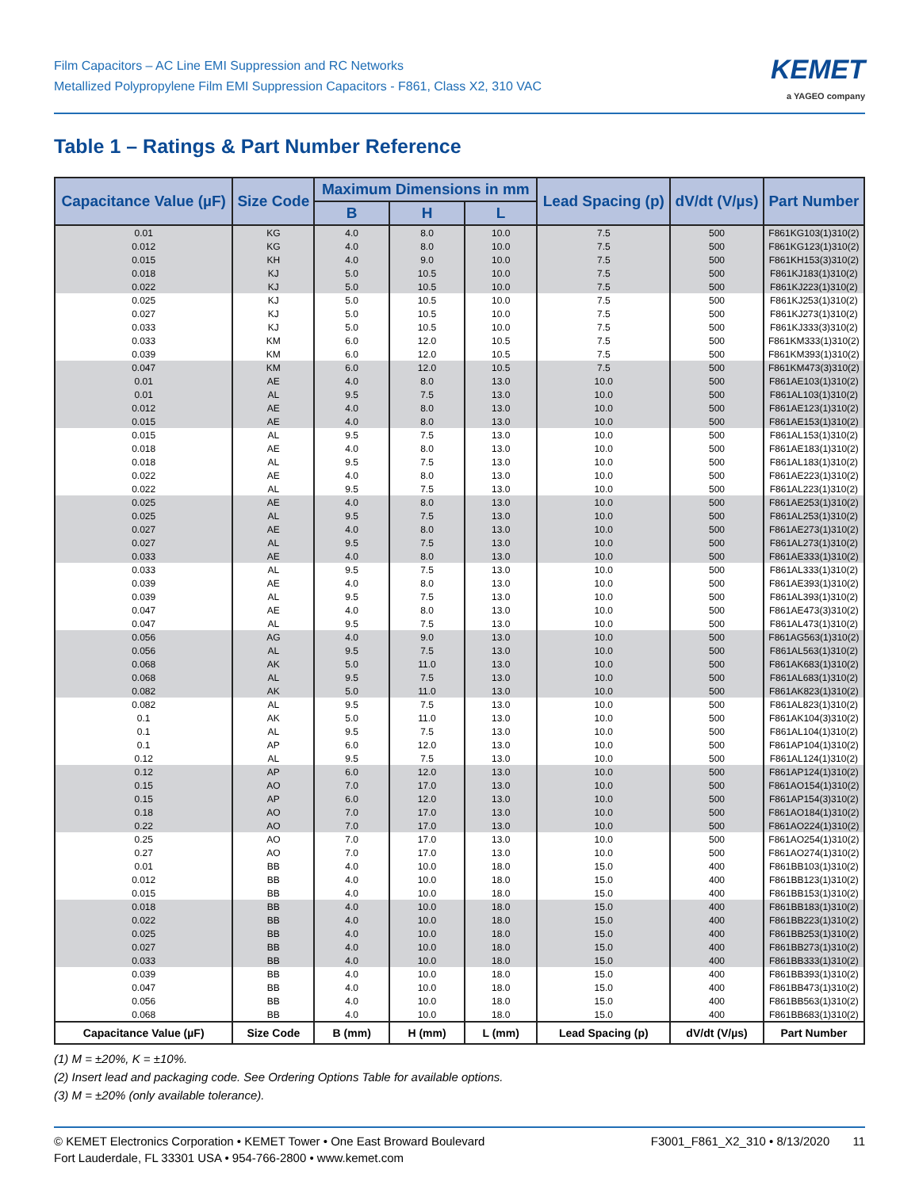Film Capacitors – AC Line EMI Suppression and RC Networks
Metallized Polypropylene Film EMI Suppression Capacitors - F861, Class X2, 310 VAC
KEMET
a YAGEO company
Table 1 – Ratings & Part Number Reference
| Capacitance Value (µF) | Size Code | Maximum Dimensions in mm | | | Lead Spacing (p) | dV/dt (V/µs) | Part Number |
| --- | --- | --- | --- | --- | --- | --- | --- |
| | | B | H | L | | | |
| 0.01 | KG | 4.0 | 8.0 | 10.0 | 7.5 | 500 | F861KG103(1)310(2) |
| 0.012 | KG | 4.0 | 8.0 | 10.0 | 7.5 | 500 | F861KG123(1)310(2) |
| 0.015 | KH | 4.0 | 9.0 | 10.0 | 7.5 | 500 | F861KH153(3)310(2) |
| 0.018 | KJ | 5.0 | 10.5 | 10.0 | 7.5 | 500 | F861KJ183(1)310(2) |
| 0.022 | KJ | 5.0 | 10.5 | 10.0 | 7.5 | 500 | F861KJ223(1)310(2) |
| 0.025 | KJ | 5.0 | 10.5 | 10.0 | 7.5 | 500 | F861KJ253(1)310(2) |
| 0.027 | KJ | 5.0 | 10.5 | 10.0 | 7.5 | 500 | F861KJ273(1)310(2) |
| 0.033 | KJ | 5.0 | 10.5 | 10.0 | 7.5 | 500 | F861KJ333(3)310(2) |
| 0.033 | KM | 6.0 | 12.0 | 10.5 | 7.5 | 500 | F861KM333(1)310(2) |
| 0.039 | KM | 6.0 | 12.0 | 10.5 | 7.5 | 500 | F861KM393(1)310(2) |
| 0.047 | KM | 6.0 | 12.0 | 10.5 | 7.5 | 500 | F861KM473(3)310(2) |
| 0.01 | AE | 4.0 | 8.0 | 13.0 | 10.0 | 500 | F861AE103(1)310(2) |
| 0.01 | AL | 9.5 | 7.5 | 13.0 | 10.0 | 500 | F861AL103(1)310(2) |
| 0.012 | AE | 4.0 | 8.0 | 13.0 | 10.0 | 500 | F861AE123(1)310(2) |
| 0.015 | AE | 4.0 | 8.0 | 13.0 | 10.0 | 500 | F861AE153(1)310(2) |
| 0.015 | AL | 9.5 | 7.5 | 13.0 | 10.0 | 500 | F861AL153(1)310(2) |
| 0.018 | AE | 4.0 | 8.0 | 13.0 | 10.0 | 500 | F861AE183(1)310(2) |
| 0.018 | AL | 9.5 | 7.5 | 13.0 | 10.0 | 500 | F861AL183(1)310(2) |
| 0.022 | AE | 4.0 | 8.0 | 13.0 | 10.0 | 500 | F861AE223(1)310(2) |
| 0.022 | AL | 9.5 | 7.5 | 13.0 | 10.0 | 500 | F861AL223(1)310(2) |
| 0.025 | AE | 4.0 | 8.0 | 13.0 | 10.0 | 500 | F861AE253(1)310(2) |
| 0.025 | AL | 9.5 | 7.5 | 13.0 | 10.0 | 500 | F861AL253(1)310(2) |
| 0.027 | AE | 4.0 | 8.0 | 13.0 | 10.0 | 500 | F861AE273(1)310(2) |
| 0.027 | AL | 9.5 | 7.5 | 13.0 | 10.0 | 500 | F861AL273(1)310(2) |
| 0.033 | AE | 4.0 | 8.0 | 13.0 | 10.0 | 500 | F861AE333(1)310(2) |
| 0.033 | AL | 9.5 | 7.5 | 13.0 | 10.0 | 500 | F861AL333(1)310(2) |
| 0.039 | AE | 4.0 | 8.0 | 13.0 | 10.0 | 500 | F861AE393(1)310(2) |
| 0.039 | AL | 9.5 | 7.5 | 13.0 | 10.0 | 500 | F861AL393(1)310(2) |
| 0.047 | AE | 4.0 | 8.0 | 13.0 | 10.0 | 500 | F861AE473(3)310(2) |
| 0.047 | AL | 9.5 | 7.5 | 13.0 | 10.0 | 500 | F861AL473(1)310(2) |
| 0.056 | AG | 4.0 | 9.0 | 13.0 | 10.0 | 500 | F861AG563(1)310(2) |
| 0.056 | AL | 9.5 | 7.5 | 13.0 | 10.0 | 500 | F861AL563(1)310(2) |
| 0.068 | AK | 5.0 | 11.0 | 13.0 | 10.0 | 500 | F861AK683(1)310(2) |
| 0.068 | AL | 9.5 | 7.5 | 13.0 | 10.0 | 500 | F861AL683(1)310(2) |
| 0.082 | AK | 5.0 | 11.0 | 13.0 | 10.0 | 500 | F861AK823(1)310(2) |
| 0.082 | AL | 9.5 | 7.5 | 13.0 | 10.0 | 500 | F861AL823(1)310(2) |
| 0.1 | AK | 5.0 | 11.0 | 13.0 | 10.0 | 500 | F861AK104(3)310(2) |
| 0.1 | AL | 9.5 | 7.5 | 13.0 | 10.0 | 500 | F861AL104(1)310(2) |
| 0.1 | AP | 6.0 | 12.0 | 13.0 | 10.0 | 500 | F861AP104(1)310(2) |
| 0.12 | AL | 9.5 | 7.5 | 13.0 | 10.0 | 500 | F861AL124(1)310(2) |
| 0.12 | AP | 6.0 | 12.0 | 13.0 | 10.0 | 500 | F861AP124(1)310(2) |
| 0.15 | AO | 7.0 | 17.0 | 13.0 | 10.0 | 500 | F861AO154(1)310(2) |
| 0.15 | AP | 6.0 | 12.0 | 13.0 | 10.0 | 500 | F861AP154(3)310(2) |
| 0.18 | AO | 7.0 | 17.0 | 13.0 | 10.0 | 500 | F861AO184(1)310(2) |
| 0.22 | AO | 7.0 | 17.0 | 13.0 | 10.0 | 500 | F861AO224(1)310(2) |
| 0.25 | AO | 7.0 | 17.0 | 13.0 | 10.0 | 500 | F861AO254(1)310(2) |
| 0.27 | AO | 7.0 | 17.0 | 13.0 | 10.0 | 500 | F861AO274(1)310(2) |
| 0.01 | BB | 4.0 | 10.0 | 18.0 | 15.0 | 400 | F861BB103(1)310(2) |
| 0.012 | BB | 4.0 | 10.0 | 18.0 | 15.0 | 400 | F861BB123(1)310(2) |
| 0.015 | BB | 4.0 | 10.0 | 18.0 | 15.0 | 400 | F861BB153(1)310(2) |
| 0.018 | BB | 4.0 | 10.0 | 18.0 | 15.0 | 400 | F861BB183(1)310(2) |
| 0.022 | BB | 4.0 | 10.0 | 18.0 | 15.0 | 400 | F861BB223(1)310(2) |
| 0.025 | BB | 4.0 | 10.0 | 18.0 | 15.0 | 400 | F861BB253(1)310(2) |
| 0.027 | BB | 4.0 | 10.0 | 18.0 | 15.0 | 400 | F861BB273(1)310(2) |
| 0.033 | BB | 4.0 | 10.0 | 18.0 | 15.0 | 400 | F861BB333(1)310(2) |
| 0.039 | BB | 4.0 | 10.0 | 18.0 | 15.0 | 400 | F861BB393(1)310(2) |
| 0.047 | BB | 4.0 | 10.0 | 18.0 | 15.0 | 400 | F861BB473(1)310(2) |
| 0.056 | BB | 4.0 | 10.0 | 18.0 | 15.0 | 400 | F861BB563(1)310(2) |
| 0.068 | BB | 4.0 | 10.0 | 18.0 | 15.0 | 400 | F861BB683(1)310(2) |
| Capacitance Value (µF) | Size Code | B (mm) | H (mm) | L (mm) | Lead Spacing (p) | dV/dt (V/µs) | Part Number |
(1) M = ±20%, K = ±10%.
(2) Insert lead and packaging code. See Ordering Options Table for available options.
(3) M = ±20% (only available tolerance).
© KEMET Electronics Corporation • KEMET Tower • One East Broward Boulevard
Fort Lauderdale, FL 33301 USA • 954-766-2800 • www.kemet.com
F3001_F861_X2_310 • 8/13/2020 11